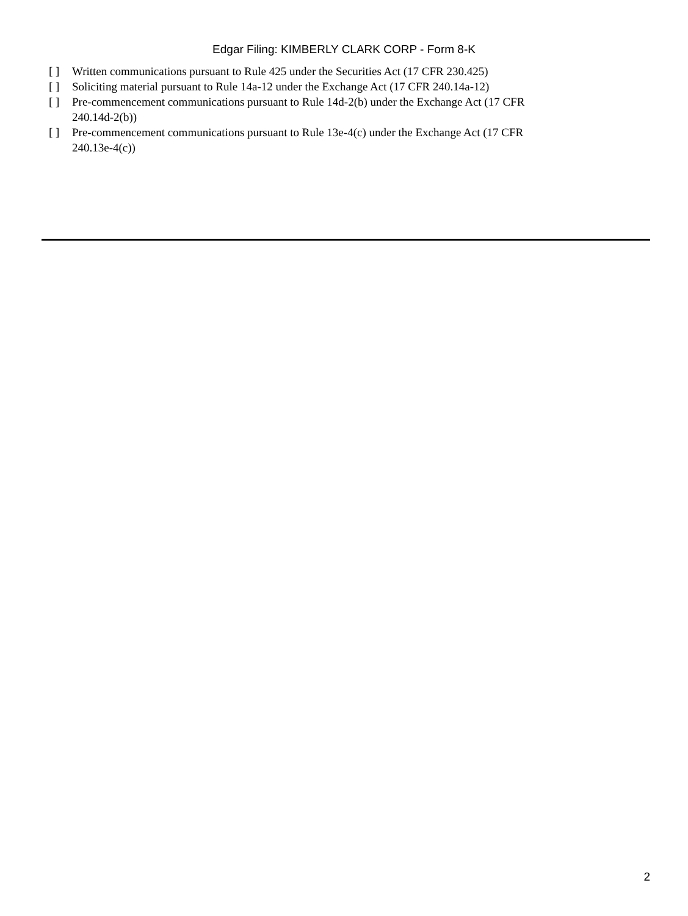Edgar Filing: KIMBERLY CLARK CORP - Form 8-K
[ ] Written communications pursuant to Rule 425 under the Securities Act (17 CFR 230.425)
[ ] Soliciting material pursuant to Rule 14a-12 under the Exchange Act (17 CFR 240.14a-12)
[ ] Pre-commencement communications pursuant to Rule 14d-2(b) under the Exchange Act (17 CFR 240.14d-2(b))
[ ] Pre-commencement communications pursuant to Rule 13e-4(c) under the Exchange Act (17 CFR 240.13e-4(c))
2